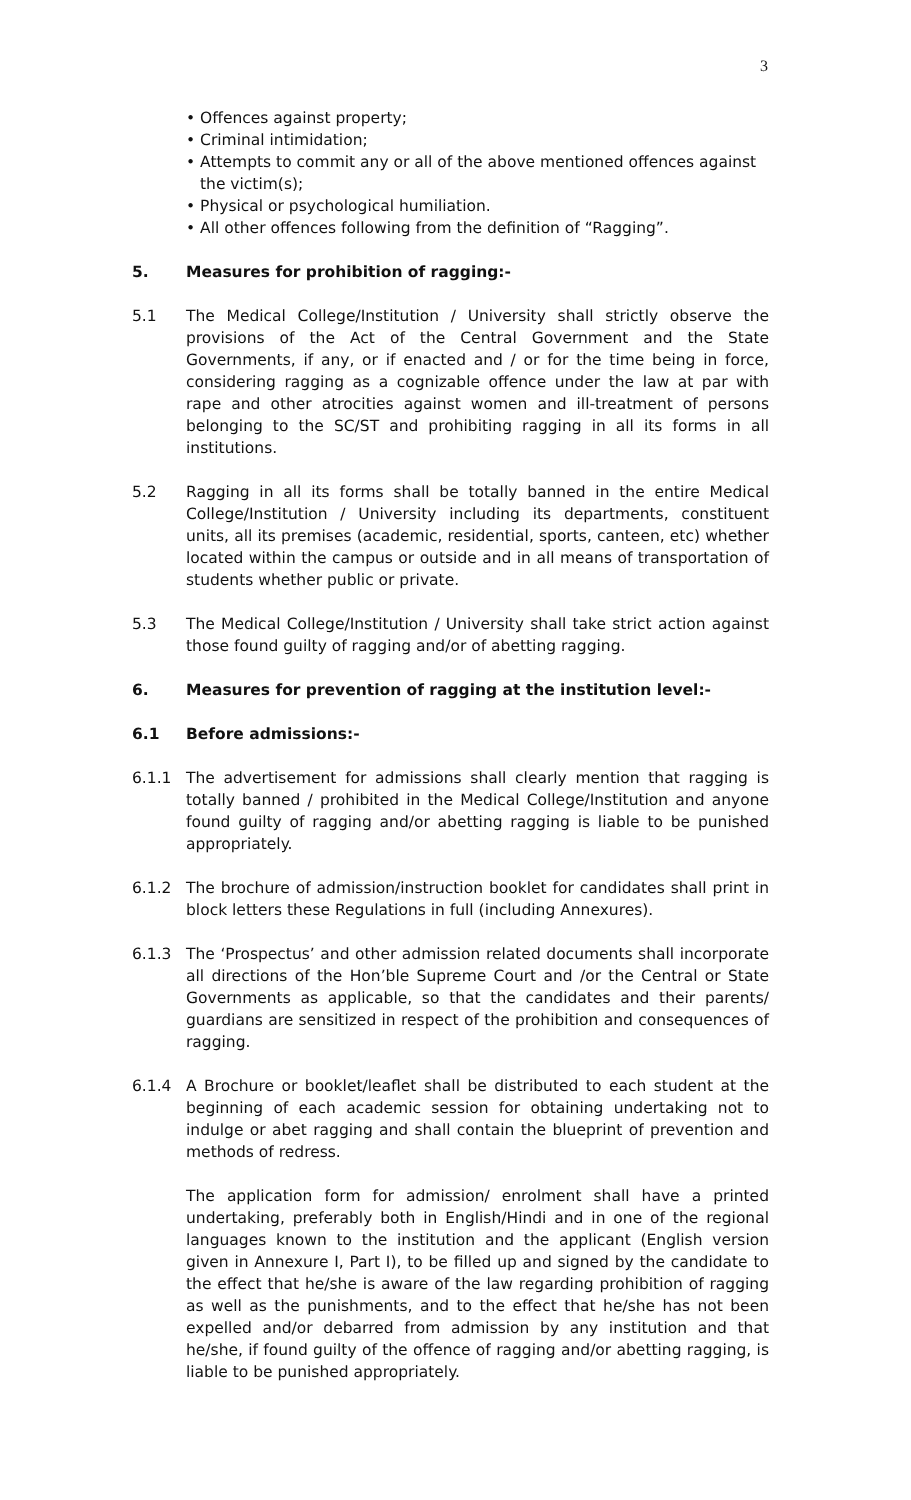3
• Offences against property;
• Criminal intimidation;
• Attempts to commit any or all of the above mentioned offences against the victim(s);
• Physical or psychological humiliation.
• All other offences following from the definition of “Ragging”.
5. Measures for prohibition of ragging:-
5.1 The Medical College/Institution / University shall strictly observe the provisions of the Act of the Central Government and the State Governments, if any, or if enacted and / or for the time being in force, considering ragging as a cognizable offence under the law at par with rape and other atrocities against women and ill-treatment of persons belonging to the SC/ST and prohibiting ragging in all its forms in all institutions.
5.2 Ragging in all its forms shall be totally banned in the entire Medical College/Institution / University including its departments, constituent units, all its premises (academic, residential, sports, canteen, etc) whether located within the campus or outside and in all means of transportation of students whether public or private.
5.3 The Medical College/Institution / University shall take strict action against those found guilty of ragging and/or of abetting ragging.
6. Measures for prevention of ragging at the institution level:-
6.1 Before admissions:-
6.1.1 The advertisement for admissions shall clearly mention that ragging is totally banned / prohibited in the Medical College/Institution and anyone found guilty of ragging and/or abetting ragging is liable to be punished appropriately.
6.1.2 The brochure of admission/instruction booklet for candidates shall print in block letters these Regulations in full (including Annexures).
6.1.3 The ‘Prospectus’ and other admission related documents shall incorporate all directions of the Hon’ble Supreme Court and /or the Central or State Governments as applicable, so that the candidates and their parents/ guardians are sensitized in respect of the prohibition and consequences of ragging.
6.1.4 A Brochure or booklet/leaflet shall be distributed to each student at the beginning of each academic session for obtaining undertaking not to indulge or abet ragging and shall contain the blueprint of prevention and methods of redress.
The application form for admission/ enrolment shall have a printed undertaking, preferably both in English/Hindi and in one of the regional languages known to the institution and the applicant (English version given in Annexure I, Part I), to be filled up and signed by the candidate to the effect that he/she is aware of the law regarding prohibition of ragging as well as the punishments, and to the effect that he/she has not been expelled and/or debarred from admission by any institution and that he/she, if found guilty of the offence of ragging and/or abetting ragging, is liable to be punished appropriately.